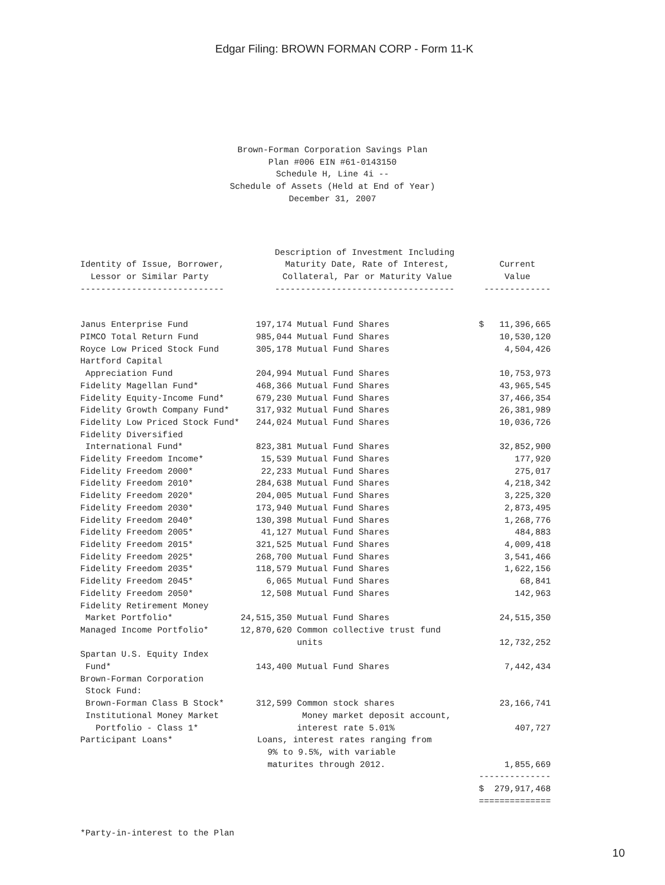Edgar Filing: BROWN FORMAN CORP - Form 11-K
Brown-Forman Corporation Savings Plan Plan #006 EIN #61-0143150 Schedule H, Line 4i -- Schedule of Assets (Held at End of Year) December 31, 2007
| Identity of Issue, Borrower, Lessor or Similar Party ---------------------------- | Description of Investment Including Maturity Date, Rate of Interest, Collateral, Par or Maturity Value ----------------------------------- | | Current Value ------------- |
| --- | --- | --- | --- |
| Janus Enterprise Fund | 197,174 | Mutual Fund Shares | $ 11,396,665 |
| PIMCO Total Return Fund | 985,044 | Mutual Fund Shares | 10,530,120 |
| Royce Low Priced Stock Fund | 305,178 | Mutual Fund Shares | 4,504,426 |
| Hartford Capital Appreciation Fund | 204,994 | Mutual Fund Shares | 10,753,973 |
| Fidelity Magellan Fund* | 468,366 | Mutual Fund Shares | 43,965,545 |
| Fidelity Equity-Income Fund* | 679,230 | Mutual Fund Shares | 37,466,354 |
| Fidelity Growth Company Fund* | 317,932 | Mutual Fund Shares | 26,381,989 |
| Fidelity Low Priced Stock Fund* | 244,024 | Mutual Fund Shares | 10,036,726 |
| Fidelity Diversified International Fund* | 823,381 | Mutual Fund Shares | 32,852,900 |
| Fidelity Freedom Income* | 15,539 | Mutual Fund Shares | 177,920 |
| Fidelity Freedom 2000* | 22,233 | Mutual Fund Shares | 275,017 |
| Fidelity Freedom 2010* | 284,638 | Mutual Fund Shares | 4,218,342 |
| Fidelity Freedom 2020* | 204,005 | Mutual Fund Shares | 3,225,320 |
| Fidelity Freedom 2030* | 173,940 | Mutual Fund Shares | 2,873,495 |
| Fidelity Freedom 2040* | 130,398 | Mutual Fund Shares | 1,268,776 |
| Fidelity Freedom 2005* | 41,127 | Mutual Fund Shares | 484,883 |
| Fidelity Freedom 2015* | 321,525 | Mutual Fund Shares | 4,009,418 |
| Fidelity Freedom 2025* | 268,700 | Mutual Fund Shares | 3,541,466 |
| Fidelity Freedom 2035* | 118,579 | Mutual Fund Shares | 1,622,156 |
| Fidelity Freedom 2045* | 6,065 | Mutual Fund Shares | 68,841 |
| Fidelity Freedom 2050* | 12,508 | Mutual Fund Shares | 142,963 |
| Fidelity Retirement Money Market Portfolio* | 24,515,350 | Mutual Fund Shares | 24,515,350 |
| Managed Income Portfolio* | 12,870,620 | Common collective trust fund units | 12,732,252 |
| Spartan U.S. Equity Index Fund* | 143,400 | Mutual Fund Shares | 7,442,434 |
| Brown-Forman Corporation Stock Fund: Brown-Forman Class B Stock* | 312,599 | Common stock shares | 23,166,741 |
| Institutional Money Market Portfolio - Class 1* | | Money market deposit account, interest rate 5.01% | 407,727 |
| Participant Loans* | Loans, interest rates ranging from 9% to 9.5%, with variable maturites through 2012. | | 1,855,669 |
| | | | -------------- $ 279,917,468 ============== |
*Party-in-interest to the Plan
10